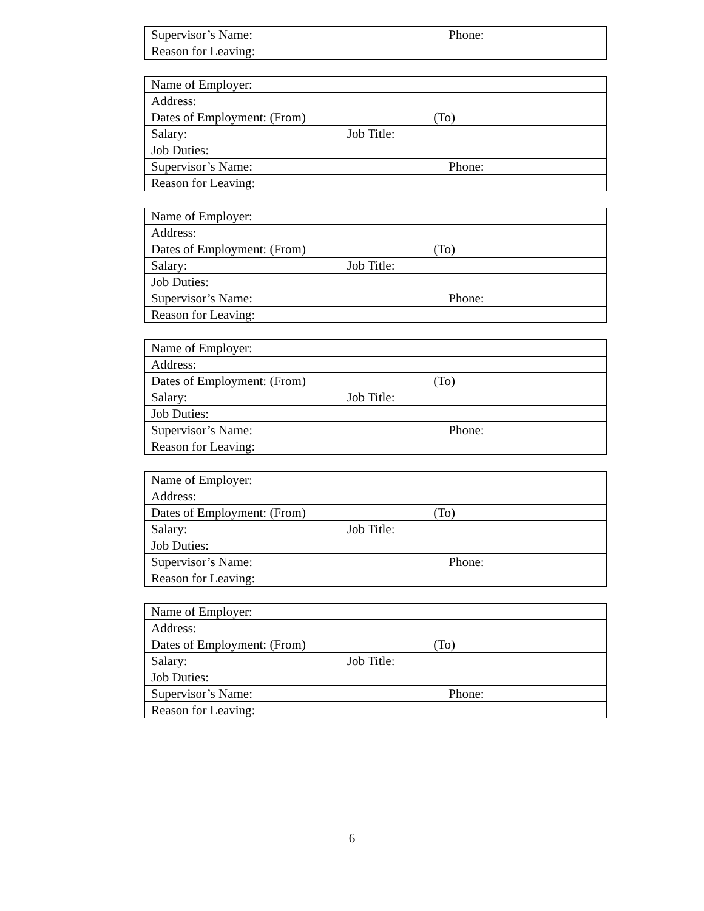| Supervisor’s Name: Phone: |
| Reason for Leaving: |
| Name of Employer: |
| Address: |
| Dates of Employment: (From) (To) |
| Salary: Job Title: |
| Job Duties: |
| Supervisor’s Name: Phone: |
| Reason for Leaving: |
| Name of Employer: |
| Address: |
| Dates of Employment: (From) (To) |
| Salary: Job Title: |
| Job Duties: |
| Supervisor’s Name: Phone: |
| Reason for Leaving: |
| Name of Employer: |
| Address: |
| Dates of Employment: (From) (To) |
| Salary: Job Title: |
| Job Duties: |
| Supervisor’s Name: Phone: |
| Reason for Leaving: |
| Name of Employer: |
| Address: |
| Dates of Employment: (From) (To) |
| Salary: Job Title: |
| Job Duties: |
| Supervisor’s Name: Phone: |
| Reason for Leaving: |
| Name of Employer: |
| Address: |
| Dates of Employment: (From) (To) |
| Salary: Job Title: |
| Job Duties: |
| Supervisor’s Name: Phone: |
| Reason for Leaving: |
6